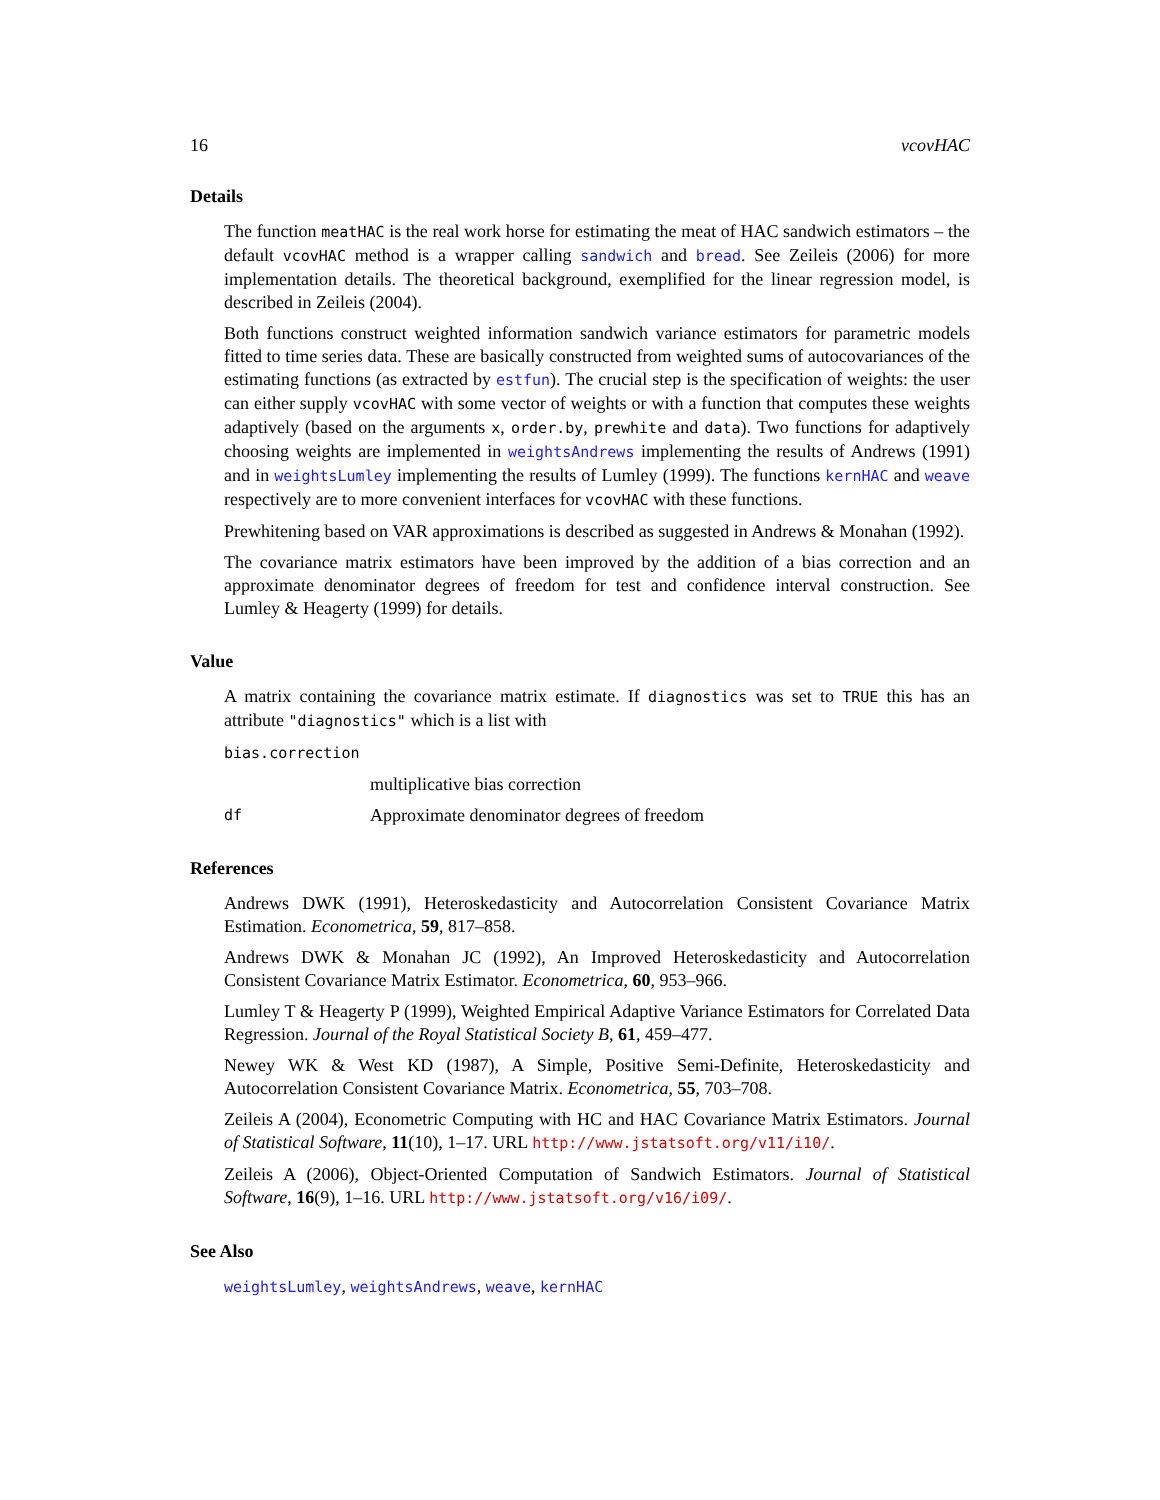16 vcovHAC
Details
The function meatHAC is the real work horse for estimating the meat of HAC sandwich estimators – the default vcovHAC method is a wrapper calling sandwich and bread. See Zeileis (2006) for more implementation details. The theoretical background, exemplified for the linear regression model, is described in Zeileis (2004).
Both functions construct weighted information sandwich variance estimators for parametric models fitted to time series data. These are basically constructed from weighted sums of autocovariances of the estimating functions (as extracted by estfun). The crucial step is the specification of weights: the user can either supply vcovHAC with some vector of weights or with a function that computes these weights adaptively (based on the arguments x, order.by, prewhite and data). Two functions for adaptively choosing weights are implemented in weightsAndrews implementing the results of Andrews (1991) and in weightsLumley implementing the results of Lumley (1999). The functions kernHAC and weave respectively are to more convenient interfaces for vcovHAC with these functions.
Prewhitening based on VAR approximations is described as suggested in Andrews & Monahan (1992).
The covariance matrix estimators have been improved by the addition of a bias correction and an approximate denominator degrees of freedom for test and confidence interval construction. See Lumley & Heagerty (1999) for details.
Value
A matrix containing the covariance matrix estimate. If diagnostics was set to TRUE this has an attribute "diagnostics" which is a list with
bias.correction
multiplicative bias correction
df Approximate denominator degrees of freedom
References
Andrews DWK (1991), Heteroskedasticity and Autocorrelation Consistent Covariance Matrix Estimation. Econometrica, 59, 817–858.
Andrews DWK & Monahan JC (1992), An Improved Heteroskedasticity and Autocorrelation Consistent Covariance Matrix Estimator. Econometrica, 60, 953–966.
Lumley T & Heagerty P (1999), Weighted Empirical Adaptive Variance Estimators for Correlated Data Regression. Journal of the Royal Statistical Society B, 61, 459–477.
Newey WK & West KD (1987), A Simple, Positive Semi-Definite, Heteroskedasticity and Autocorrelation Consistent Covariance Matrix. Econometrica, 55, 703–708.
Zeileis A (2004), Econometric Computing with HC and HAC Covariance Matrix Estimators. Journal of Statistical Software, 11(10), 1–17. URL http://www.jstatsoft.org/v11/i10/.
Zeileis A (2006), Object-Oriented Computation of Sandwich Estimators. Journal of Statistical Software, 16(9), 1–16. URL http://www.jstatsoft.org/v16/i09/.
See Also
weightsLumley, weightsAndrews, weave, kernHAC